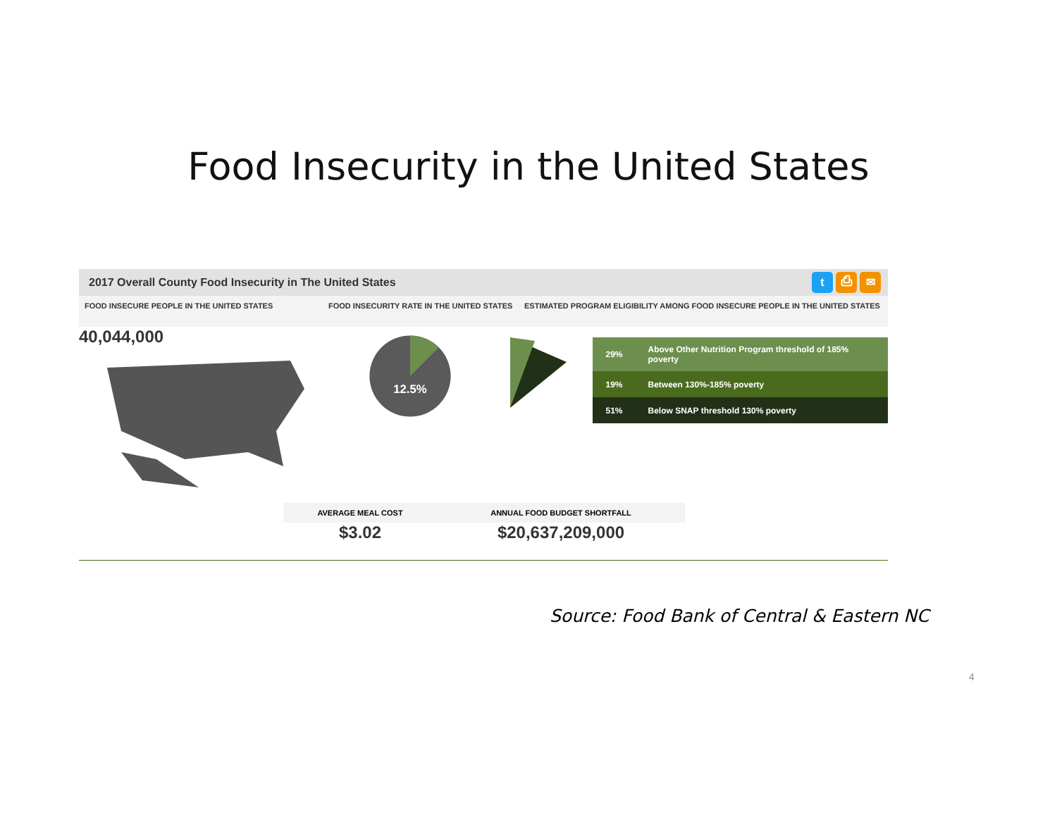Food Insecurity in the United States
2017 Overall County Food Insecurity in The United States t ⎙ ✉
FOOD INSECURE PEOPLE IN THE UNITED STATES FOOD INSECURITY RATE IN THE UNITED STATES
ESTIMATED PROGRAM ELIGIBILITY AMONG FOOD INSECURE PEOPLE IN THE UNITED STATES
40,044,000
12.5%
| 29% | Above Other Nutrition Program threshold of 185% poverty |
| 19% | Between 130%-185% poverty |
| 51% | Below SNAP threshold 130% poverty |
AVERAGE MEAL COST
$3.02
ANNUAL FOOD BUDGET SHORTFALL
$20,637,209,000
Source: Food Bank of Central & Eastern NC
4